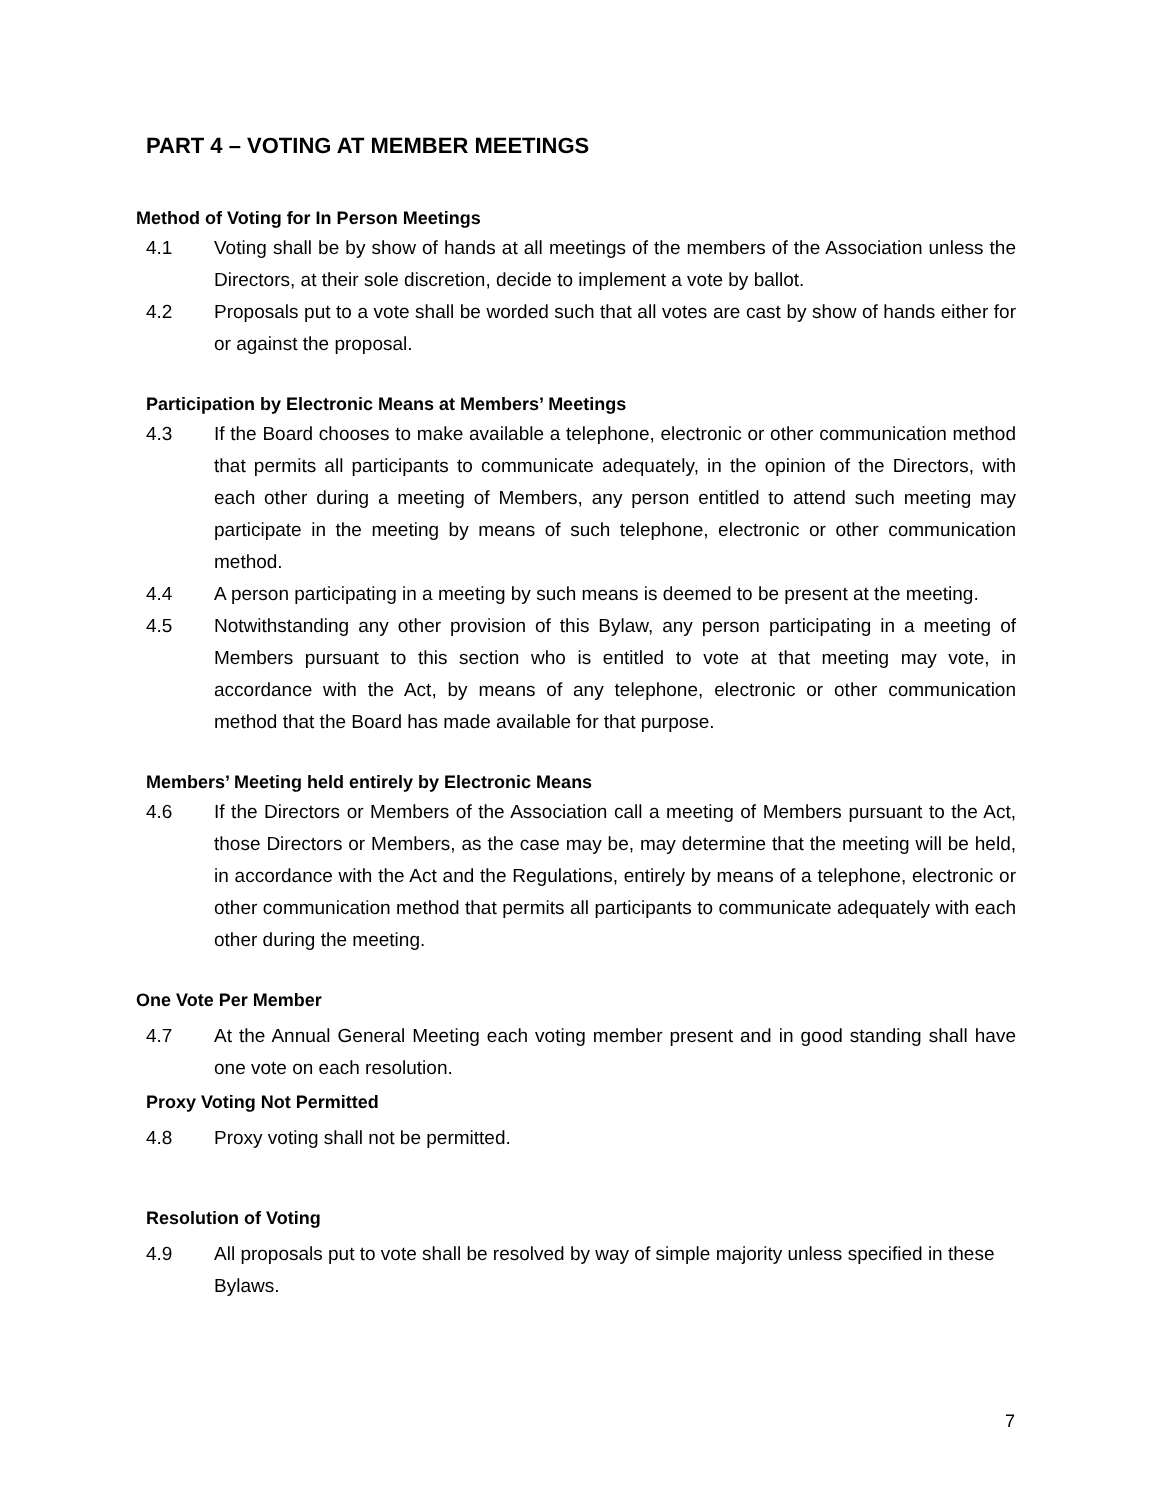PART 4 – VOTING AT MEMBER MEETINGS
Method of Voting for In Person Meetings
4.1 Voting shall be by show of hands at all meetings of the members of the Association unless the Directors, at their sole discretion, decide to implement a vote by ballot.
4.2 Proposals put to a vote shall be worded such that all votes are cast by show of hands either for or against the proposal.
Participation by Electronic Means at Members’ Meetings
4.3 If the Board chooses to make available a telephone, electronic or other communication method that permits all participants to communicate adequately, in the opinion of the Directors, with each other during a meeting of Members, any person entitled to attend such meeting may participate in the meeting by means of such telephone, electronic or other communication method.
4.4 A person participating in a meeting by such means is deemed to be present at the meeting.
4.5 Notwithstanding any other provision of this Bylaw, any person participating in a meeting of Members pursuant to this section who is entitled to vote at that meeting may vote, in accordance with the Act, by means of any telephone, electronic or other communication method that the Board has made available for that purpose.
Members’ Meeting held entirely by Electronic Means
4.6 If the Directors or Members of the Association call a meeting of Members pursuant to the Act, those Directors or Members, as the case may be, may determine that the meeting will be held, in accordance with the Act and the Regulations, entirely by means of a telephone, electronic or other communication method that permits all participants to communicate adequately with each other during the meeting.
One Vote Per Member
4.7 At the Annual General Meeting each voting member present and in good standing shall have one vote on each resolution.
Proxy Voting Not Permitted
4.8 Proxy voting shall not be permitted.
Resolution of Voting
4.9 All proposals put to vote shall be resolved by way of simple majority unless specified in these Bylaws.
7